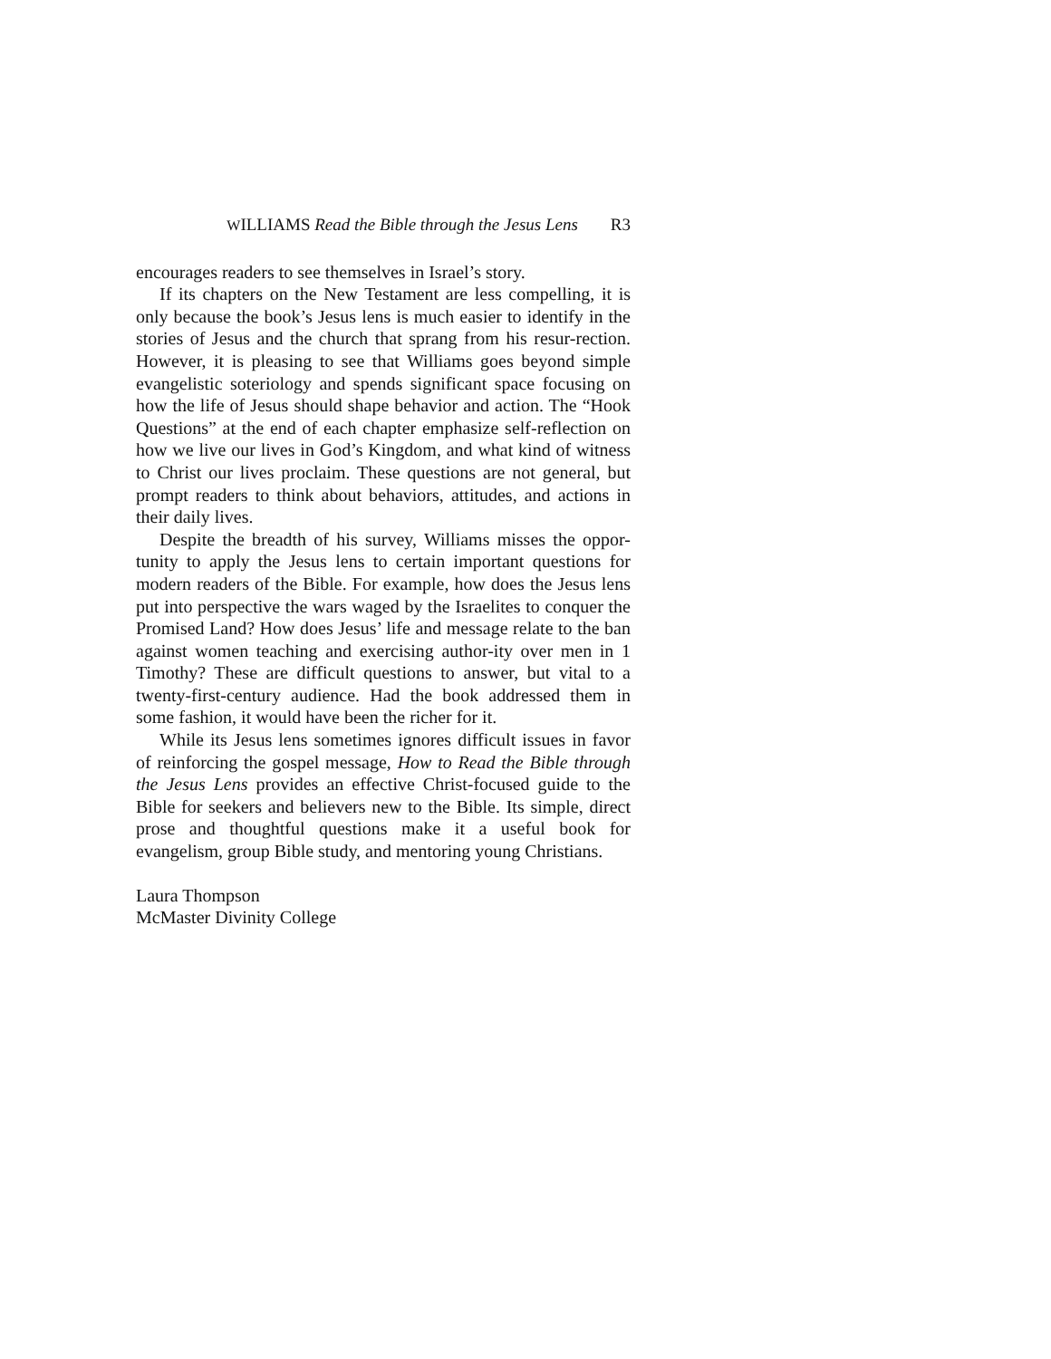WILLIAMS Read the Bible through the Jesus Lens R3
encourages readers to see themselves in Israel’s story.
If its chapters on the New Testament are less compelling, it is only because the book’s Jesus lens is much easier to identify in the stories of Jesus and the church that sprang from his resur-rection. However, it is pleasing to see that Williams goes beyond simple evangelistic soteriology and spends significant space focusing on how the life of Jesus should shape behavior and action. The “Hook Questions” at the end of each chapter emphasize self-reflection on how we live our lives in God’s Kingdom, and what kind of witness to Christ our lives proclaim. These questions are not general, but prompt readers to think about behaviors, attitudes, and actions in their daily lives.
Despite the breadth of his survey, Williams misses the oppor-tunity to apply the Jesus lens to certain important questions for modern readers of the Bible. For example, how does the Jesus lens put into perspective the wars waged by the Israelites to conquer the Promised Land? How does Jesus’ life and message relate to the ban against women teaching and exercising author-ity over men in 1 Timothy? These are difficult questions to answer, but vital to a twenty-first-century audience. Had the book addressed them in some fashion, it would have been the richer for it.
While its Jesus lens sometimes ignores difficult issues in favor of reinforcing the gospel message, How to Read the Bible through the Jesus Lens provides an effective Christ-focused guide to the Bible for seekers and believers new to the Bible. Its simple, direct prose and thoughtful questions make it a useful book for evangelism, group Bible study, and mentoring young Christians.
Laura Thompson
McMaster Divinity College